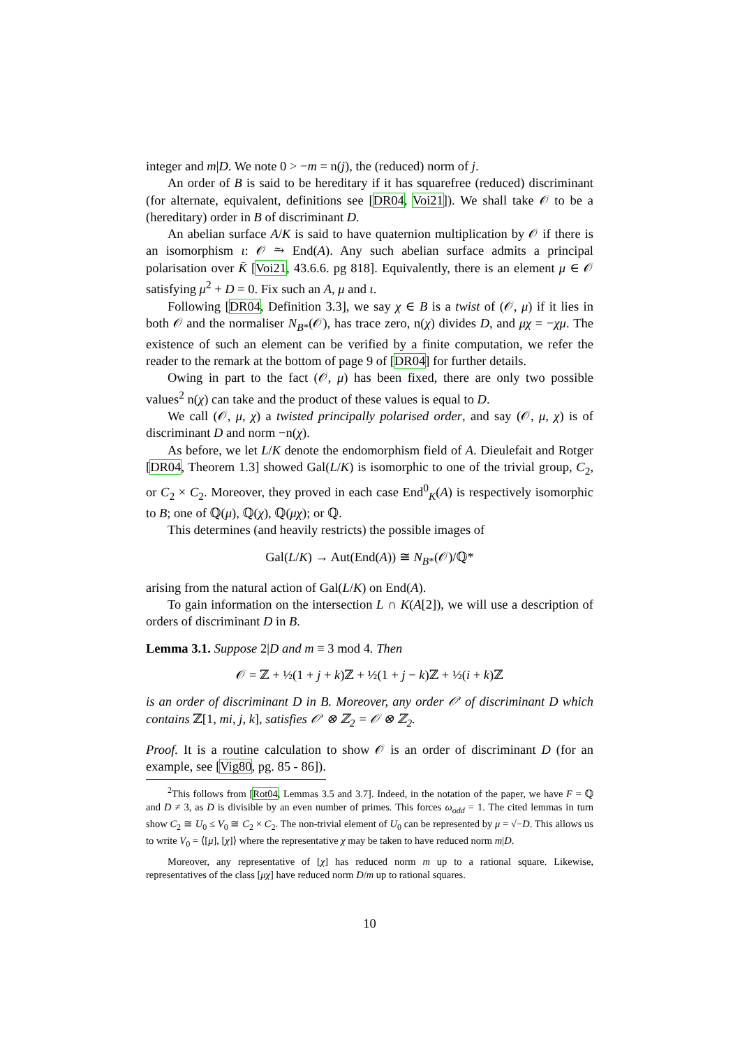integer and m|D. We note 0 > −m = n(j), the (reduced) norm of j.
An order of B is said to be hereditary if it has squarefree (reduced) discriminant (for alternate, equivalent, definitions see [DR04, Voi21]). We shall take 𝒪 to be a (hereditary) order in B of discriminant D.
An abelian surface A/K is said to have quaternion multiplication by 𝒪 if there is an isomorphism ι: 𝒪 ⥲ End(A). Any such abelian surface admits a principal polarisation over K̄ [Voi21, 43.6.6. pg 818]. Equivalently, there is an element μ ∈ 𝒪 satisfying μ<sup>2</sup> + D = 0. Fix such an A, μ and ι.
Following [DR04, Definition 3.3], we say χ ∈ B is a twist of (𝒪, μ) if it lies in both 𝒪 and the normaliser N<sub>B*</sub>(𝒪), has trace zero, n(χ) divides D, and μχ = −χμ. The existence of such an element can be verified by a finite computation, we refer the reader to the remark at the bottom of page 9 of [DR04] for further details.
Owing in part to the fact (𝒪, μ) has been fixed, there are only two possible values<sup>2</sup> n(χ) can take and the product of these values is equal to D.
We call (𝒪, μ, χ) a twisted principally polarised order, and say (𝒪, μ, χ) is of discriminant D and norm −n(χ).
As before, we let L/K denote the endomorphism field of A. Dieulefait and Rotger [DR04, Theorem 1.3] showed Gal(L/K) is isomorphic to one of the trivial group, C<sub>2</sub>, or C<sub>2</sub> × C<sub>2</sub>. Moreover, they proved in each case End<sup>0</sup><sub>K</sub>(A) is respectively isomorphic to B; one of ℚ(μ), ℚ(χ), ℚ(μχ); or ℚ.
This determines (and heavily restricts) the possible images of
Gal(L/K) → Aut(End(A)) ≅ N<sub>B*</sub>(𝒪)/ℚ*
arising from the natural action of Gal(L/K) on End(A).
To gain information on the intersection L ∩ K(A[2]), we will use a description of orders of discriminant D in B.
Lemma 3.1. Suppose 2|D and m ≡ 3 mod 4. Then
𝒪 = ℤ + ½(1 + j + k)ℤ + ½(1 + j − k)ℤ + ½(i + k)ℤ
is an order of discriminant D in B. Moreover, any order 𝒪′ of discriminant D which contains ℤ[1, mi, j, k], satisfies 𝒪′ ⊗ ℤ<sub>2</sub> = 𝒪 ⊗ ℤ<sub>2</sub>.
Proof. It is a routine calculation to show 𝒪 is an order of discriminant D (for an example, see [Vig80, pg. 85 - 86]).
<sup>2</sup> This follows from [Rot04, Lemmas 3.5 and 3.7]. Indeed, in the notation of the paper, we have F = ℚ and D ≠ 3, as D is divisible by an even number of primes. This forces ω<sub>odd</sub> = 1. The cited lemmas in turn show C<sub>2</sub> ≅ U<sub>0</sub> ≤ V<sub>0</sub> ≅ C<sub>2</sub> × C<sub>2</sub>. The non-trivial element of U<sub>0</sub> can be represented by μ = √−D. This allows us to write V<sub>0</sub> = ⟨[μ], [χ]⟩ where the representative χ may be taken to have reduced norm m|D.
Moreover, any representative of [χ] has reduced norm m up to a rational square. Likewise, representatives of the class [μχ] have reduced norm D/m up to rational squares.
10